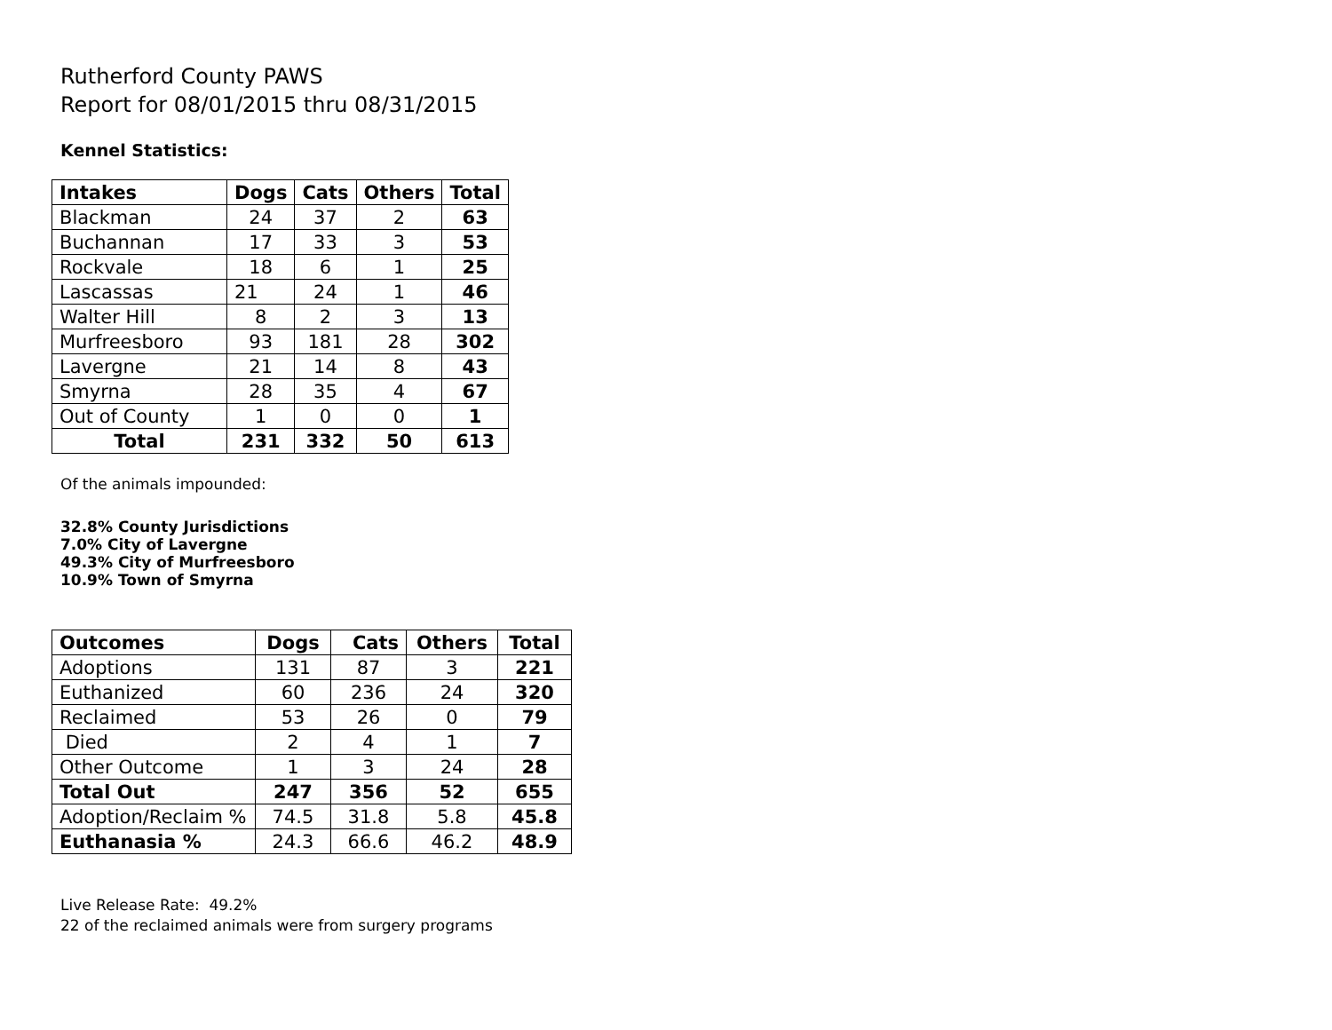Rutherford County PAWS
Report for 08/01/2015 thru 08/31/2015
Kennel Statistics:
| Intakes | Dogs | Cats | Others | Total |
| --- | --- | --- | --- | --- |
| Blackman | 24 | 37 | 2 | 63 |
| Buchannan | 17 | 33 | 3 | 53 |
| Rockvale | 18 | 6 | 1 | 25 |
| Lascassas | 21 | 24 | 1 | 46 |
| Walter Hill | 8 | 2 | 3 | 13 |
| Murfreesboro | 93 | 181 | 28 | 302 |
| Lavergne | 21 | 14 | 8 | 43 |
| Smyrna | 28 | 35 | 4 | 67 |
| Out of County | 1 | 0 | 0 | 1 |
| Total | 231 | 332 | 50 | 613 |
Of the animals impounded:
32.8% County Jurisdictions
7.0% City of Lavergne
49.3% City of Murfreesboro
10.9% Town of Smyrna
| Outcomes | Dogs | Cats | Others | Total |
| --- | --- | --- | --- | --- |
| Adoptions | 131 | 87 | 3 | 221 |
| Euthanized | 60 | 236 | 24 | 320 |
| Reclaimed | 53 | 26 | 0 | 79 |
| Died | 2 | 4 | 1 | 7 |
| Other Outcome | 1 | 3 | 24 | 28 |
| Total Out | 247 | 356 | 52 | 655 |
| Adoption/Reclaim % | 74.5 | 31.8 | 5.8 | 45.8 |
| Euthanasia % | 24.3 | 66.6 | 46.2 | 48.9 |
Live Release Rate: 49.2%
22 of the reclaimed animals were from surgery programs